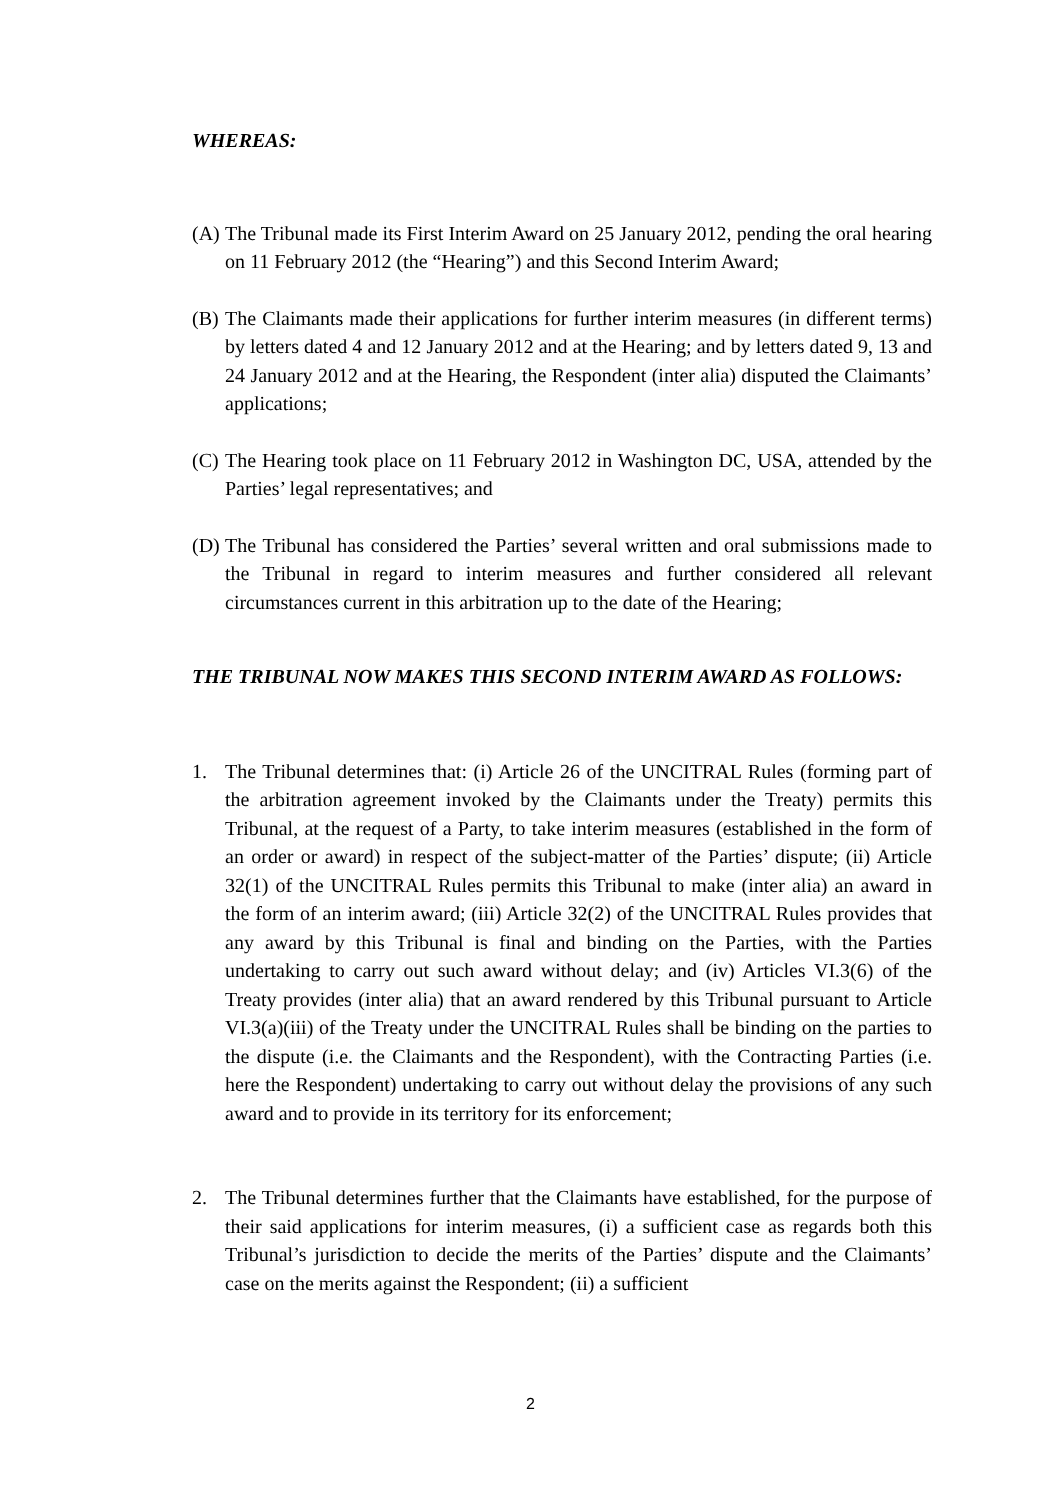WHEREAS:
(A) The Tribunal made its First Interim Award on 25 January 2012, pending the oral hearing on 11 February 2012 (the “Hearing”) and this Second Interim Award;
(B) The Claimants made their applications for further interim measures (in different terms) by letters dated 4 and 12 January 2012 and at the Hearing; and by letters dated 9, 13 and 24 January 2012 and at the Hearing, the Respondent (inter alia) disputed the Claimants’ applications;
(C) The Hearing took place on 11 February 2012 in Washington DC, USA, attended by the Parties’ legal representatives; and
(D) The Tribunal has considered the Parties’ several written and oral submissions made to the Tribunal in regard to interim measures and further considered all relevant circumstances current in this arbitration up to the date of the Hearing;
THE TRIBUNAL NOW MAKES THIS SECOND INTERIM AWARD AS FOLLOWS:
1. The Tribunal determines that: (i) Article 26 of the UNCITRAL Rules (forming part of the arbitration agreement invoked by the Claimants under the Treaty) permits this Tribunal, at the request of a Party, to take interim measures (established in the form of an order or award) in respect of the subject-matter of the Parties’ dispute; (ii) Article 32(1) of the UNCITRAL Rules permits this Tribunal to make (inter alia) an award in the form of an interim award; (iii) Article 32(2) of the UNCITRAL Rules provides that any award by this Tribunal is final and binding on the Parties, with the Parties undertaking to carry out such award without delay; and (iv) Articles VI.3(6) of the Treaty provides (inter alia) that an award rendered by this Tribunal pursuant to Article VI.3(a)(iii) of the Treaty under the UNCITRAL Rules shall be binding on the parties to the dispute (i.e. the Claimants and the Respondent), with the Contracting Parties (i.e. here the Respondent) undertaking to carry out without delay the provisions of any such award and to provide in its territory for its enforcement;
2. The Tribunal determines further that the Claimants have established, for the purpose of their said applications for interim measures, (i) a sufficient case as regards both this Tribunal’s jurisdiction to decide the merits of the Parties’ dispute and the Claimants’ case on the merits against the Respondent; (ii) a sufficient
2